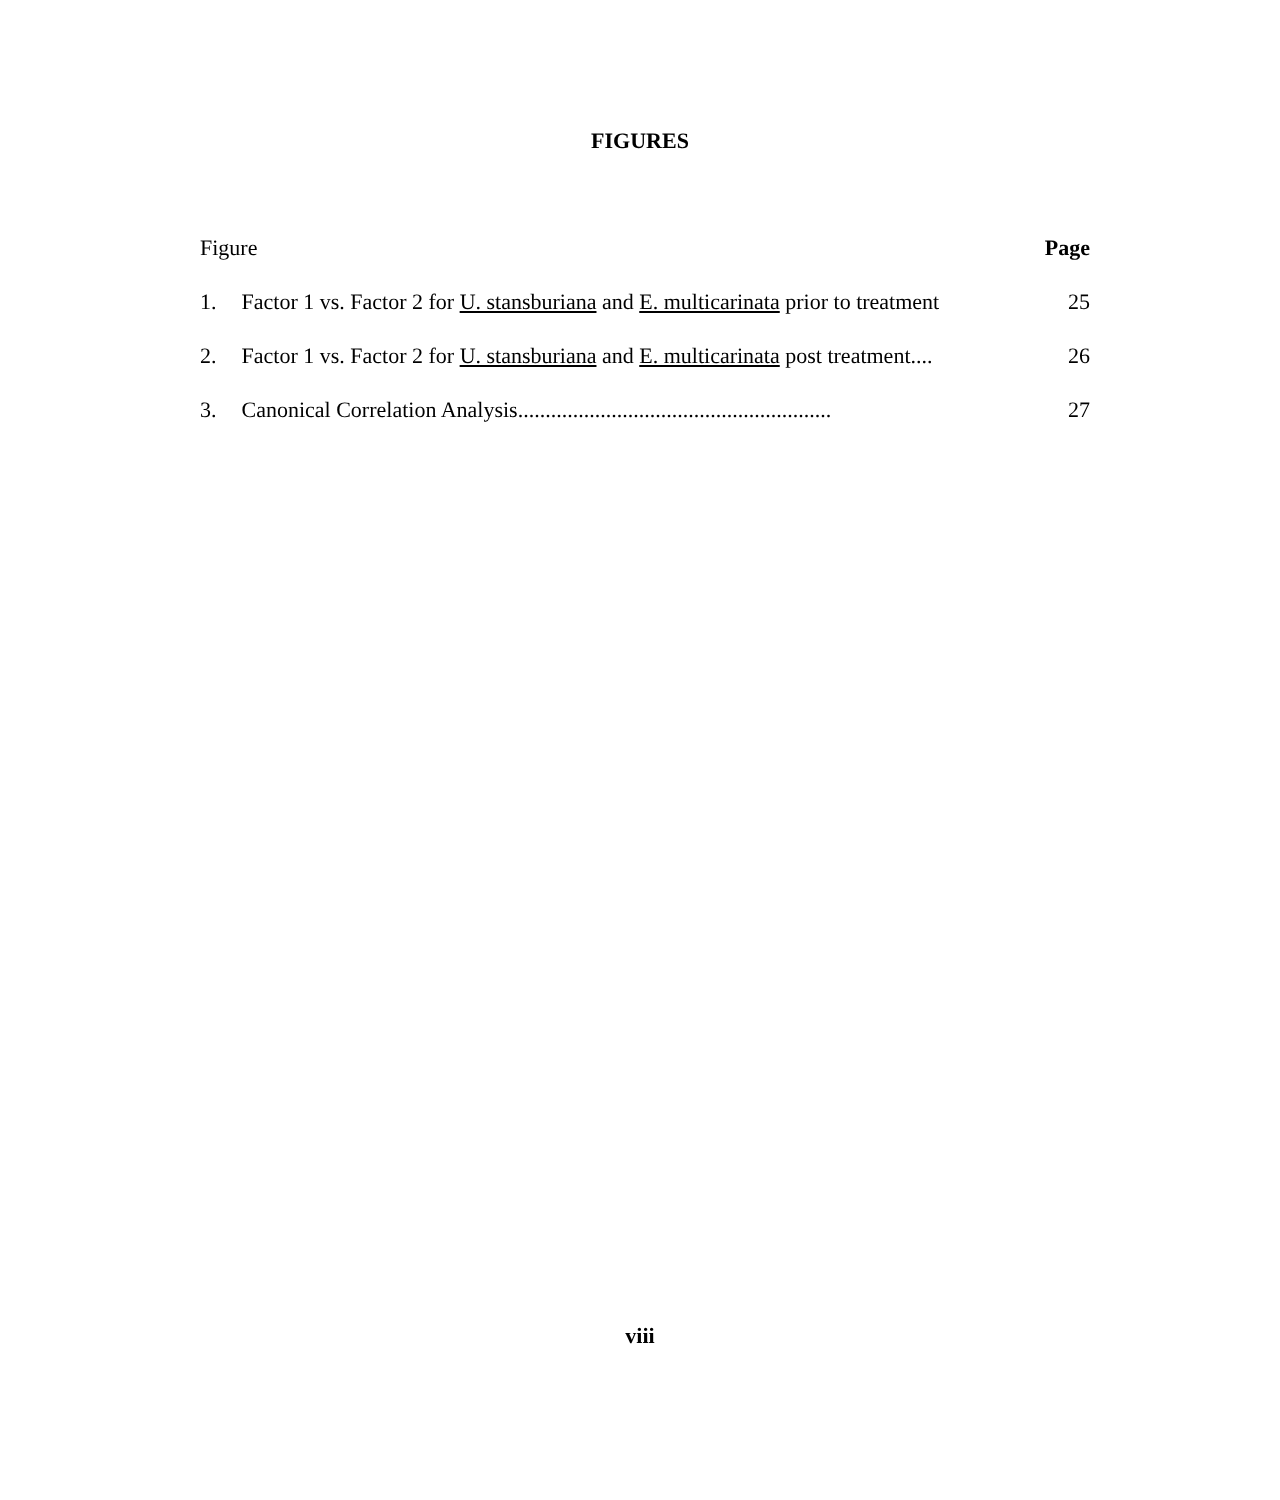FIGURES
Figure Page
1. Factor 1 vs. Factor 2 for U. stansburiana and E. multicarinata prior to treatment
25
2. Factor 1 vs. Factor 2 for U. stansburiana and E. multicarinata post treatment....
26
3. Canonical Correlation Analysis.........................................................
27
viii